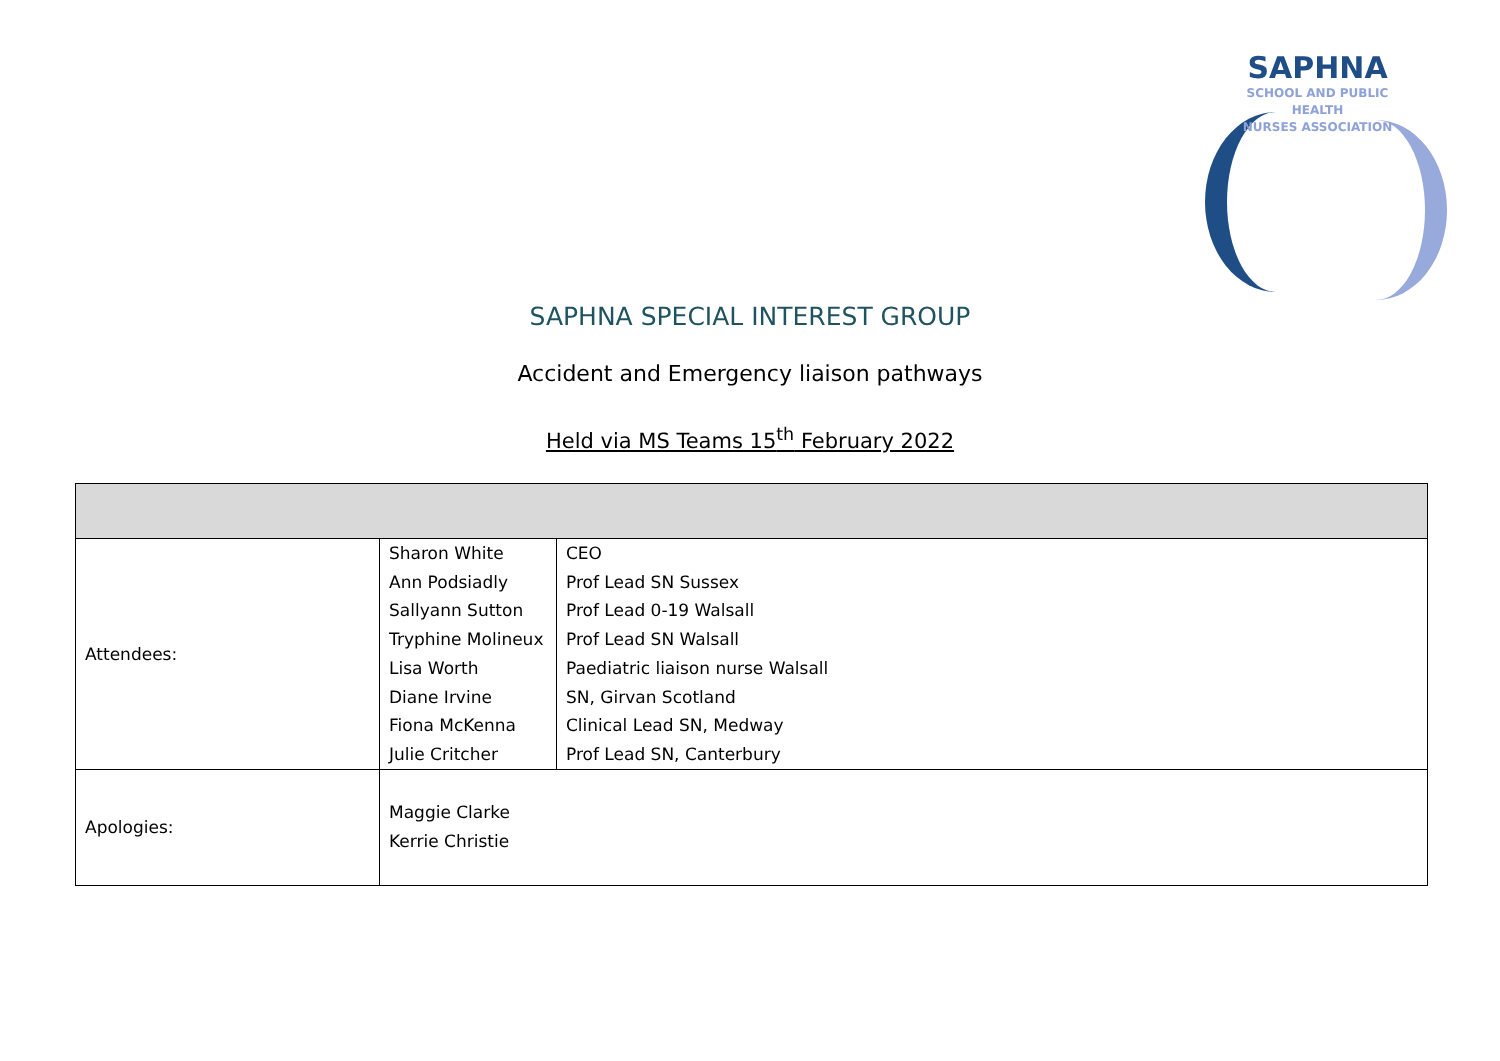SAPHNA
SCHOOL AND PUBLIC
HEALTH
NURSES ASSOCIATION
SAPHNA SPECIAL INTEREST GROUP
Accident and Emergency liaison pathways
Held via MS Teams 15<sup>th</sup> February 2022
| Attendees: | Sharon White Ann Podsiadly Sallyann Sutton Tryphine Molineux Lisa Worth Diane Irvine Fiona McKenna Julie Critcher | CEO Prof Lead SN Sussex Prof Lead 0-19 Walsall Prof Lead SN Walsall Paediatric liaison nurse Walsall SN, Girvan Scotland Clinical Lead SN, Medway Prof Lead SN, Canterbury |
| Apologies: | Maggie Clarke Kerrie Christie | |